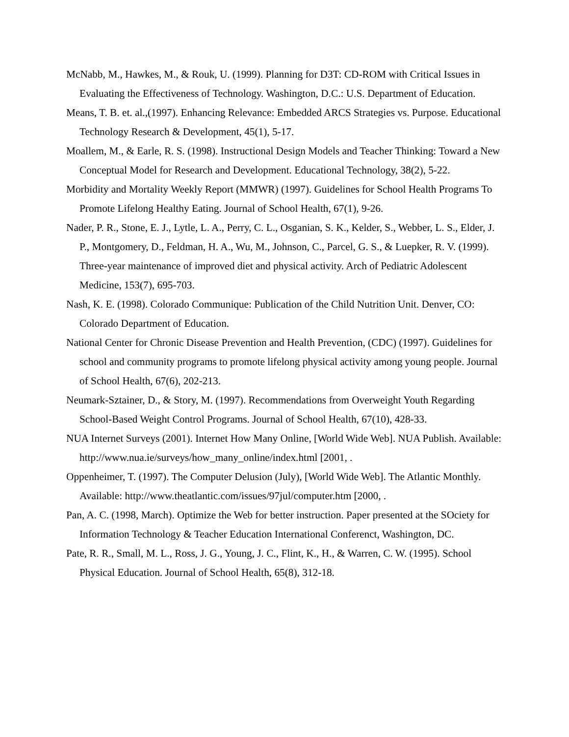McNabb, M., Hawkes, M., & Rouk, U. (1999). Planning for D3T: CD-ROM with Critical Issues in Evaluating the Effectiveness of Technology. Washington, D.C.: U.S. Department of Education.
Means, T. B. et. al.,(1997). Enhancing Relevance: Embedded ARCS Strategies vs. Purpose. Educational Technology Research & Development, 45(1), 5-17.
Moallem, M., & Earle, R. S. (1998). Instructional Design Models and Teacher Thinking: Toward a New Conceptual Model for Research and Development. Educational Technology, 38(2), 5-22.
Morbidity and Mortality Weekly Report (MMWR) (1997). Guidelines for School Health Programs To Promote Lifelong Healthy Eating. Journal of School Health, 67(1), 9-26.
Nader, P. R., Stone, E. J., Lytle, L. A., Perry, C. L., Osganian, S. K., Kelder, S., Webber, L. S., Elder, J. P., Montgomery, D., Feldman, H. A., Wu, M., Johnson, C., Parcel, G. S., & Luepker, R. V. (1999). Three-year maintenance of improved diet and physical activity. Arch of Pediatric Adolescent Medicine, 153(7), 695-703.
Nash, K. E. (1998). Colorado Communique: Publication of the Child Nutrition Unit. Denver, CO: Colorado Department of Education.
National Center for Chronic Disease Prevention and Health Prevention, (CDC) (1997). Guidelines for school and community programs to promote lifelong physical activity among young people. Journal of School Health, 67(6), 202-213.
Neumark-Sztainer, D., & Story, M. (1997). Recommendations from Overweight Youth Regarding School-Based Weight Control Programs. Journal of School Health, 67(10), 428-33.
NUA Internet Surveys (2001). Internet How Many Online, [World Wide Web]. NUA Publish. Available: http://www.nua.ie/surveys/how_many_online/index.html [2001, .
Oppenheimer, T. (1997). The Computer Delusion (July), [World Wide Web]. The Atlantic Monthly. Available: http://www.theatlantic.com/issues/97jul/computer.htm [2000, .
Pan, A. C. (1998, March). Optimize the Web for better instruction. Paper presented at the SOciety for Information Technology & Teacher Education International Conferenct, Washington, DC.
Pate, R. R., Small, M. L., Ross, J. G., Young, J. C., Flint, K., H., & Warren, C. W. (1995). School Physical Education. Journal of School Health, 65(8), 312-18.